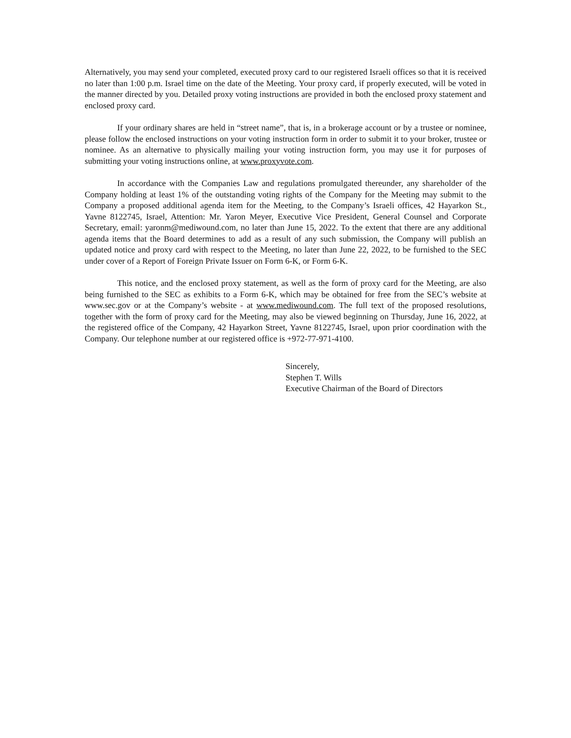Alternatively, you may send your completed, executed proxy card to our registered Israeli offices so that it is received no later than 1:00 p.m. Israel time on the date of the Meeting. Your proxy card, if properly executed, will be voted in the manner directed by you. Detailed proxy voting instructions are provided in both the enclosed proxy statement and enclosed proxy card.
If your ordinary shares are held in “street name”, that is, in a brokerage account or by a trustee or nominee, please follow the enclosed instructions on your voting instruction form in order to submit it to your broker, trustee or nominee. As an alternative to physically mailing your voting instruction form, you may use it for purposes of submitting your voting instructions online, at www.proxyvote.com.
In accordance with the Companies Law and regulations promulgated thereunder, any shareholder of the Company holding at least 1% of the outstanding voting rights of the Company for the Meeting may submit to the Company a proposed additional agenda item for the Meeting, to the Company’s Israeli offices, 42 Hayarkon St., Yavne 8122745, Israel, Attention: Mr. Yaron Meyer, Executive Vice President, General Counsel and Corporate Secretary, email: yaronm@mediwound.com, no later than June 15, 2022. To the extent that there are any additional agenda items that the Board determines to add as a result of any such submission, the Company will publish an updated notice and proxy card with respect to the Meeting, no later than June 22, 2022, to be furnished to the SEC under cover of a Report of Foreign Private Issuer on Form 6-K, or Form 6-K.
This notice, and the enclosed proxy statement, as well as the form of proxy card for the Meeting, are also being furnished to the SEC as exhibits to a Form 6-K, which may be obtained for free from the SEC’s website at www.sec.gov or at the Company’s website - at www.mediwound.com. The full text of the proposed resolutions, together with the form of proxy card for the Meeting, may also be viewed beginning on Thursday, June 16, 2022, at the registered office of the Company, 42 Hayarkon Street, Yavne 8122745, Israel, upon prior coordination with the Company. Our telephone number at our registered office is +972-77-971-4100.
Sincerely,
Stephen T. Wills
Executive Chairman of the Board of Directors